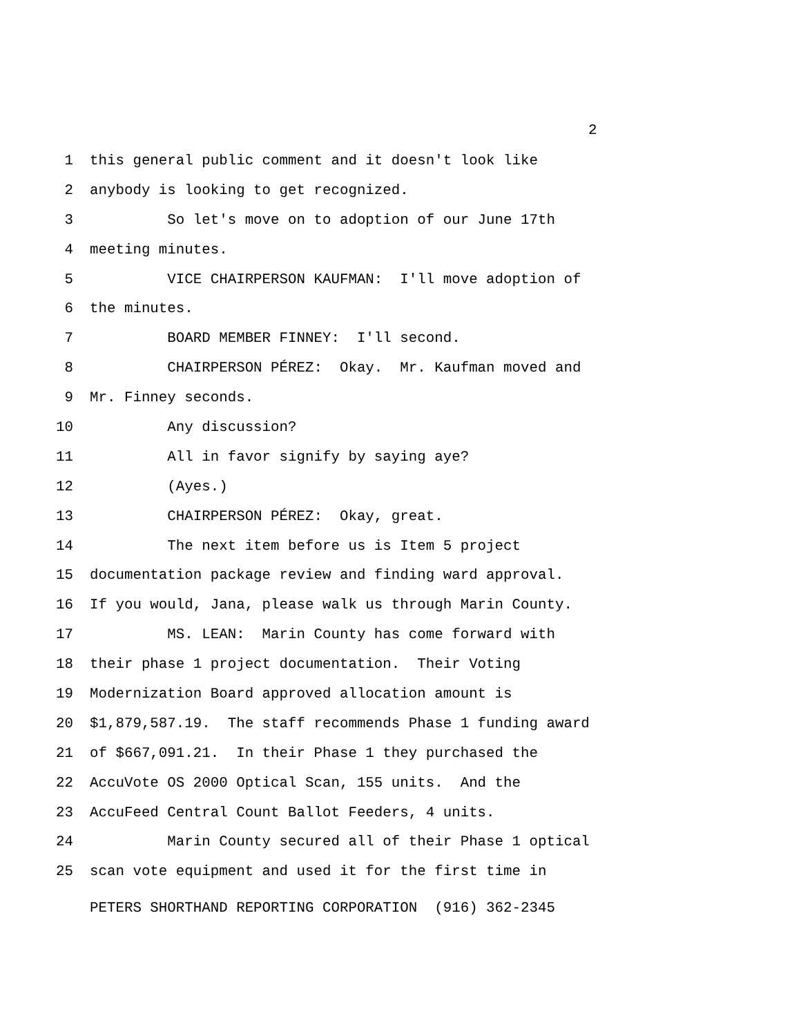2
1 this general public comment and it doesn't look like
2 anybody is looking to get recognized.
3 So let's move on to adoption of our June 17th
4 meeting minutes.
5 VICE CHAIRPERSON KAUFMAN: I'll move adoption of
6 the minutes.
7 BOARD MEMBER FINNEY: I'll second.
8 CHAIRPERSON PÉREZ: Okay. Mr. Kaufman moved and
9 Mr. Finney seconds.
10 Any discussion?
11 All in favor signify by saying aye?
12 (Ayes.)
13 CHAIRPERSON PÉREZ: Okay, great.
14 The next item before us is Item 5 project
15 documentation package review and finding ward approval.
16 If you would, Jana, please walk us through Marin County.
17 MS. LEAN: Marin County has come forward with
18 their phase 1 project documentation. Their Voting
19 Modernization Board approved allocation amount is
20 $1,879,587.19. The staff recommends Phase 1 funding award
21 of $667,091.21. In their Phase 1 they purchased the
22 AccuVote OS 2000 Optical Scan, 155 units. And the
23 AccuFeed Central Count Ballot Feeders, 4 units.
24 Marin County secured all of their Phase 1 optical
25 scan vote equipment and used it for the first time in
PETERS SHORTHAND REPORTING CORPORATION (916) 362-2345